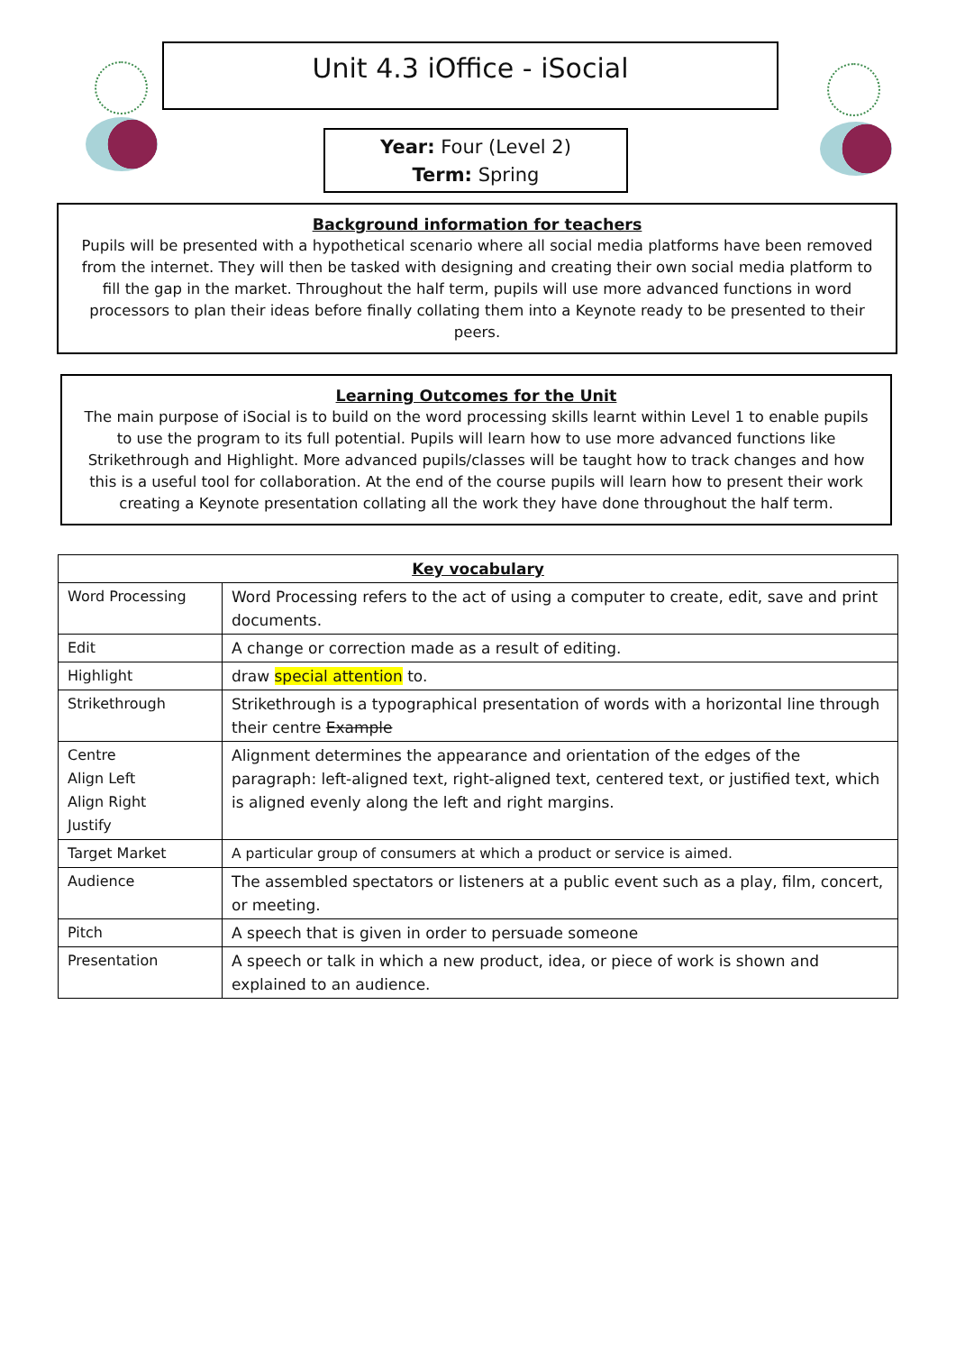Unit 4.3 iOffice - iSocial
Year: Four (Level 2)
Term: Spring
Background information for teachers
Pupils will be presented with a hypothetical scenario where all social media platforms have been removed from the internet. They will then be tasked with designing and creating their own social media platform to fill the gap in the market. Throughout the half term, pupils will use more advanced functions in word processors to plan their ideas before finally collating them into a Keynote ready to be presented to their peers.
Learning Outcomes for the Unit
The main purpose of iSocial is to build on the word processing skills learnt within Level 1 to enable pupils to use the program to its full potential. Pupils will learn how to use more advanced functions like Strikethrough and Highlight. More advanced pupils/classes will be taught how to track changes and how this is a useful tool for collaboration. At the end of the course pupils will learn how to present their work creating a Keynote presentation collating all the work they have done throughout the half term.
| Key vocabulary | |
| --- | --- |
| Word Processing | Word Processing refers to the act of using a computer to create, edit, save and print documents. |
| Edit | A change or correction made as a result of editing. |
| Highlight | draw special attention to. |
| Strikethrough | Strikethrough is a typographical presentation of words with a horizontal line through their centre Example |
| Centre Align Left Align Right Justify | Alignment determines the appearance and orientation of the edges of the paragraph: left-aligned text, right-aligned text, centered text, or justified text, which is aligned evenly along the left and right margins. |
| Target Market | A particular group of consumers at which a product or service is aimed. |
| Audience | The assembled spectators or listeners at a public event such as a play, film, concert, or meeting. |
| Pitch | A speech that is given in order to persuade someone |
| Presentation | A speech or talk in which a new product, idea, or piece of work is shown and explained to an audience. |